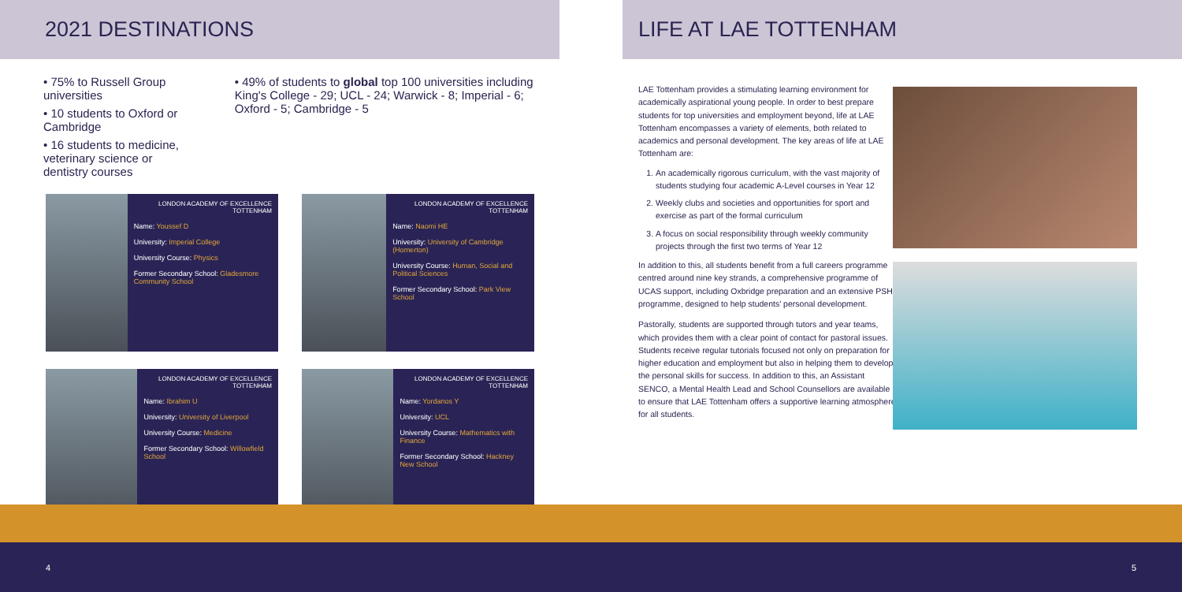2021 DESTINATIONS
• 75% to Russell Group universities
• 10 students to Oxford or Cambridge
• 16 students to medicine, veterinary science or dentistry courses
• 49% of students to global top 100 universities including King's College - 29; UCL - 24; Warwick - 8; Imperial - 6; Oxford - 5; Cambridge - 5
LONDON ACADEMY OF EXCELLENCE TOTTENHAM
Name: Youssef D
University: Imperial College
University Course: Physics
Former Secondary School: Gladesmore Community School
LONDON ACADEMY OF EXCELLENCE TOTTENHAM
Name: Naomi HE
University: University of Cambridge (Homerton)
University Course: Human, Social and Political Sciences
Former Secondary School: Park View School
LONDON ACADEMY OF EXCELLENCE TOTTENHAM
Name: Ibrahim U
University: University of Liverpool
University Course: Medicine
Former Secondary School: Willowfield School
LONDON ACADEMY OF EXCELLENCE TOTTENHAM
Name: Yordanos Y
University: UCL
University Course: Mathematics with Finance
Former Secondary School: Hackney New School
LIFE AT LAE TOTTENHAM
LAE Tottenham provides a stimulating learning environment for academically aspirational young people. In order to best prepare students for top universities and employment beyond, life at LAE Tottenham encompasses a variety of elements, both related to academics and personal development. The key areas of life at LAE Tottenham are:
1. An academically rigorous curriculum, with the vast majority of students studying four academic A-Level courses in Year 12
2. Weekly clubs and societies and opportunities for sport and exercise as part of the formal curriculum
3. A focus on social responsibility through weekly community projects through the first two terms of Year 12
In addition to this, all students benefit from a full careers programme centred around nine key strands, a comprehensive programme of UCAS support, including Oxbridge preparation and an extensive PSHE programme, designed to help students' personal development.
Pastorally, students are supported through tutors and year teams, which provides them with a clear point of contact for pastoral issues. Students receive regular tutorials focused not only on preparation for higher education and employment but also in helping them to develop the personal skills for success. In addition to this, an Assistant SENCO, a Mental Health Lead and School Counsellors are available to ensure that LAE Tottenham offers a supportive learning atmosphere for all students.
4 5